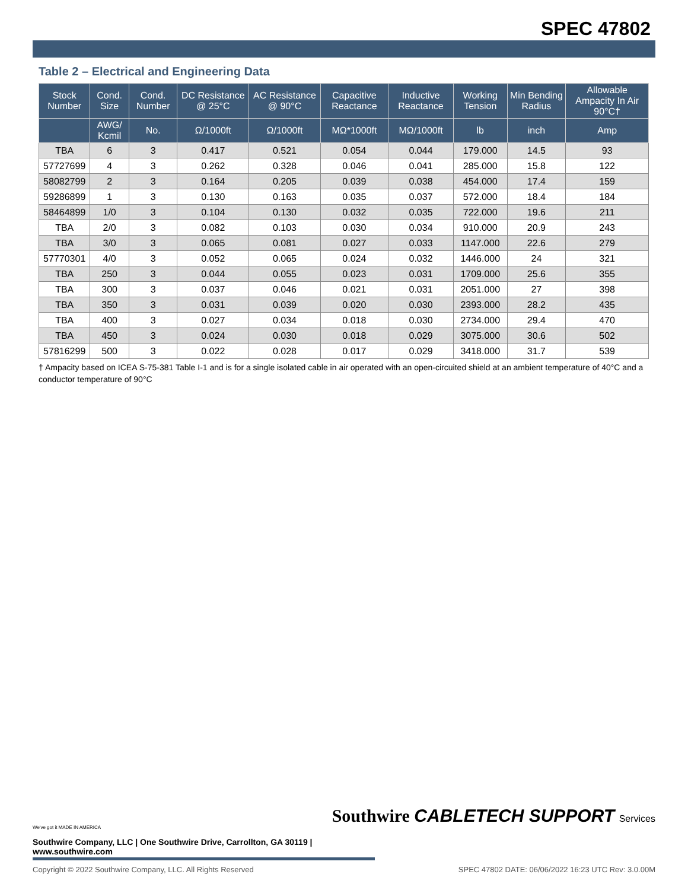SPEC 47802
Table 2 – Electrical and Engineering Data
| Stock Number | Cond. Size | Cond. Number | DC Resistance @ 25°C | AC Resistance @ 90°C | Capacitive Reactance | Inductive Reactance | Working Tension | Min Bending Radius | Allowable Ampacity In Air 90°C† |
| --- | --- | --- | --- | --- | --- | --- | --- | --- | --- |
| | AWG/ Kcmil | No. | Ω/1000ft | Ω/1000ft | MΩ*1000ft | MΩ/1000ft | lb | inch | Amp |
| TBA | 6 | 3 | 0.417 | 0.521 | 0.054 | 0.044 | 179.000 | 14.5 | 93 |
| 57727699 | 4 | 3 | 0.262 | 0.328 | 0.046 | 0.041 | 285.000 | 15.8 | 122 |
| 58082799 | 2 | 3 | 0.164 | 0.205 | 0.039 | 0.038 | 454.000 | 17.4 | 159 |
| 59286899 | 1 | 3 | 0.130 | 0.163 | 0.035 | 0.037 | 572.000 | 18.4 | 184 |
| 58464899 | 1/0 | 3 | 0.104 | 0.130 | 0.032 | 0.035 | 722.000 | 19.6 | 211 |
| TBA | 2/0 | 3 | 0.082 | 0.103 | 0.030 | 0.034 | 910.000 | 20.9 | 243 |
| TBA | 3/0 | 3 | 0.065 | 0.081 | 0.027 | 0.033 | 1147.000 | 22.6 | 279 |
| 57770301 | 4/0 | 3 | 0.052 | 0.065 | 0.024 | 0.032 | 1446.000 | 24 | 321 |
| TBA | 250 | 3 | 0.044 | 0.055 | 0.023 | 0.031 | 1709.000 | 25.6 | 355 |
| TBA | 300 | 3 | 0.037 | 0.046 | 0.021 | 0.031 | 2051.000 | 27 | 398 |
| TBA | 350 | 3 | 0.031 | 0.039 | 0.020 | 0.030 | 2393.000 | 28.2 | 435 |
| TBA | 400 | 3 | 0.027 | 0.034 | 0.018 | 0.030 | 2734.000 | 29.4 | 470 |
| TBA | 450 | 3 | 0.024 | 0.030 | 0.018 | 0.029 | 3075.000 | 30.6 | 502 |
| 57816299 | 500 | 3 | 0.022 | 0.028 | 0.017 | 0.029 | 3418.000 | 31.7 | 539 |
† Ampacity based on ICEA S-75-381 Table I-1 and is for a single isolated cable in air operated with an open-circuited shield at an ambient temperature of 40°C and a conductor temperature of 90°C
Southwire CABLETECH SUPPORT Services
We've got it MADE IN AMERICA
Southwire Company, LLC | One Southwire Drive, Carrollton, GA 30119 | www.southwire.com
Copyright © 2022 Southwire Company, LLC. All Rights Reserved SPEC 47802 DATE: 06/06/2022 16:23 UTC Rev: 3.0.00M